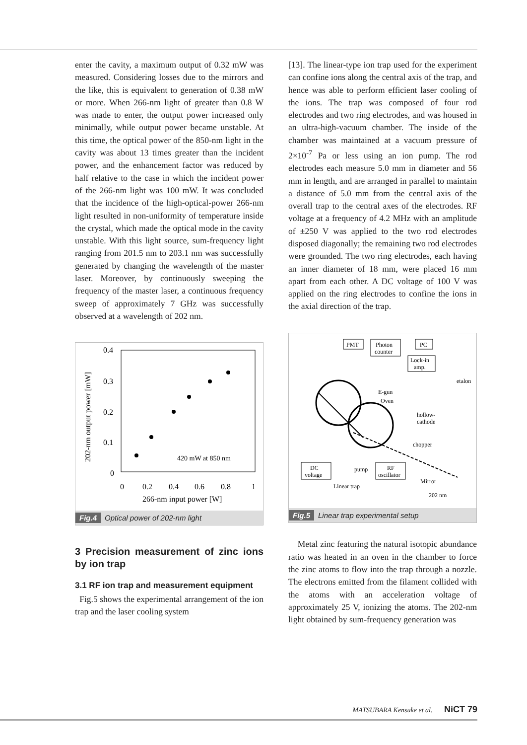enter the cavity, a maximum output of 0.32 mW was measured. Considering losses due to the mirrors and the like, this is equivalent to generation of 0.38 mW or more. When 266-nm light of greater than 0.8 W was made to enter, the output power increased only minimally, while output power became unstable. At this time, the optical power of the 850-nm light in the cavity was about 13 times greater than the incident power, and the enhancement factor was reduced by half relative to the case in which the incident power of the 266-nm light was 100 mW. It was concluded that the incidence of the high-optical-power 266-nm light resulted in non-uniformity of temperature inside the crystal, which made the optical mode in the cavity unstable. With this light source, sum-frequency light ranging from 201.5 nm to 203.1 nm was successfully generated by changing the wavelength of the master laser. Moreover, by continuously sweeping the frequency of the master laser, a continuous frequency sweep of approximately 7 GHz was successfully observed at a wavelength of 202 nm.
0.4
0.3
0.2
0.1
0
0
0.2
0.4
0.6
0.8
1
266-nm input power [W]
420 mW at 850 nm
202-nm output power [mW]
Fig.4 Optical power of 202-nm light
3 Precision measurement of zinc ions by ion trap
3.1 RF ion trap and measurement equipment
Fig.5 shows the experimental arrangement of the ion trap and the laser cooling system
[13]. The linear-type ion trap used for the experiment can confine ions along the central axis of the trap, and hence was able to perform efficient laser cooling of the ions. The trap was composed of four rod electrodes and two ring electrodes, and was housed in an ultra-high-vacuum chamber. The inside of the chamber was maintained at a vacuum pressure of 2×10<sup>-7</sup> Pa or less using an ion pump. The rod electrodes each measure 5.0 mm in diameter and 56 mm in length, and are arranged in parallel to maintain a distance of 5.0 mm from the central axis of the overall trap to the central axes of the electrodes. RF voltage at a frequency of 4.2 MHz with an amplitude of ±250 V was applied to the two rod electrodes disposed diagonally; the remaining two rod electrodes were grounded. The two ring electrodes, each having an inner diameter of 18 mm, were placed 16 mm apart from each other. A DC voltage of 100 V was applied on the ring electrodes to confine the ions in the axial direction of the trap.
PMT
Photon
counter
PC
Lock-in
amp.
etalon
E-gun
Oven
hollow-
cathode
chopper
DC
voltage
pump
RF
oscillator
Linear trap
Mirror
202 nm
Fig.5 Linear trap experimental setup
Metal zinc featuring the natural isotopic abundance ratio was heated in an oven in the chamber to force the zinc atoms to flow into the trap through a nozzle. The electrons emitted from the filament collided with the atoms with an acceleration voltage of approximately 25 V, ionizing the atoms. The 202-nm light obtained by sum-frequency generation was
MATSUBARA Kensuke et al. NiCT 79